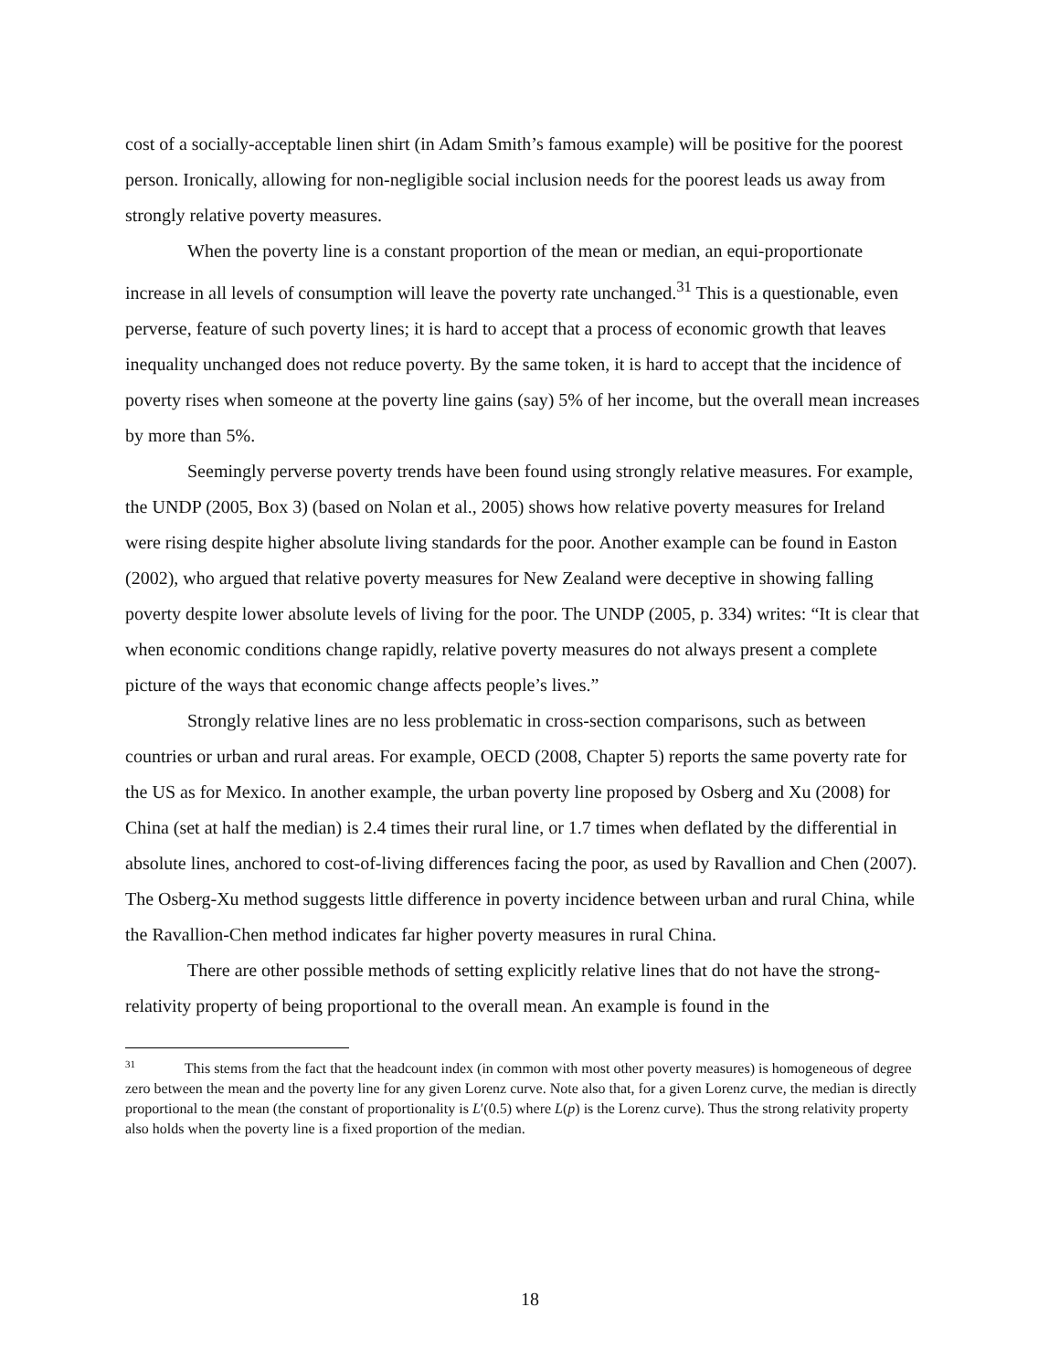cost of a socially-acceptable linen shirt (in Adam Smith’s famous example) will be positive for the poorest person. Ironically, allowing for non-negligible social inclusion needs for the poorest leads us away from strongly relative poverty measures.
When the poverty line is a constant proportion of the mean or median, an equi-proportionate increase in all levels of consumption will leave the poverty rate unchanged.<sup>31</sup> This is a questionable, even perverse, feature of such poverty lines; it is hard to accept that a process of economic growth that leaves inequality unchanged does not reduce poverty. By the same token, it is hard to accept that the incidence of poverty rises when someone at the poverty line gains (say) 5% of her income, but the overall mean increases by more than 5%.
Seemingly perverse poverty trends have been found using strongly relative measures. For example, the UNDP (2005, Box 3) (based on Nolan et al., 2005) shows how relative poverty measures for Ireland were rising despite higher absolute living standards for the poor. Another example can be found in Easton (2002), who argued that relative poverty measures for New Zealand were deceptive in showing falling poverty despite lower absolute levels of living for the poor. The UNDP (2005, p. 334) writes: “It is clear that when economic conditions change rapidly, relative poverty measures do not always present a complete picture of the ways that economic change affects people’s lives.”
Strongly relative lines are no less problematic in cross-section comparisons, such as between countries or urban and rural areas. For example, OECD (2008, Chapter 5) reports the same poverty rate for the US as for Mexico. In another example, the urban poverty line proposed by Osberg and Xu (2008) for China (set at half the median) is 2.4 times their rural line, or 1.7 times when deflated by the differential in absolute lines, anchored to cost-of-living differences facing the poor, as used by Ravallion and Chen (2007). The Osberg-Xu method suggests little difference in poverty incidence between urban and rural China, while the Ravallion-Chen method indicates far higher poverty measures in rural China.
There are other possible methods of setting explicitly relative lines that do not have the strong-relativity property of being proportional to the overall mean. An example is found in the
<sup>31</sup> This stems from the fact that the headcount index (in common with most other poverty measures) is homogeneous of degree zero between the mean and the poverty line for any given Lorenz curve. Note also that, for a given Lorenz curve, the median is directly proportional to the mean (the constant of proportionality is L′(0.5) where L(p) is the Lorenz curve). Thus the strong relativity property also holds when the poverty line is a fixed proportion of the median.
18